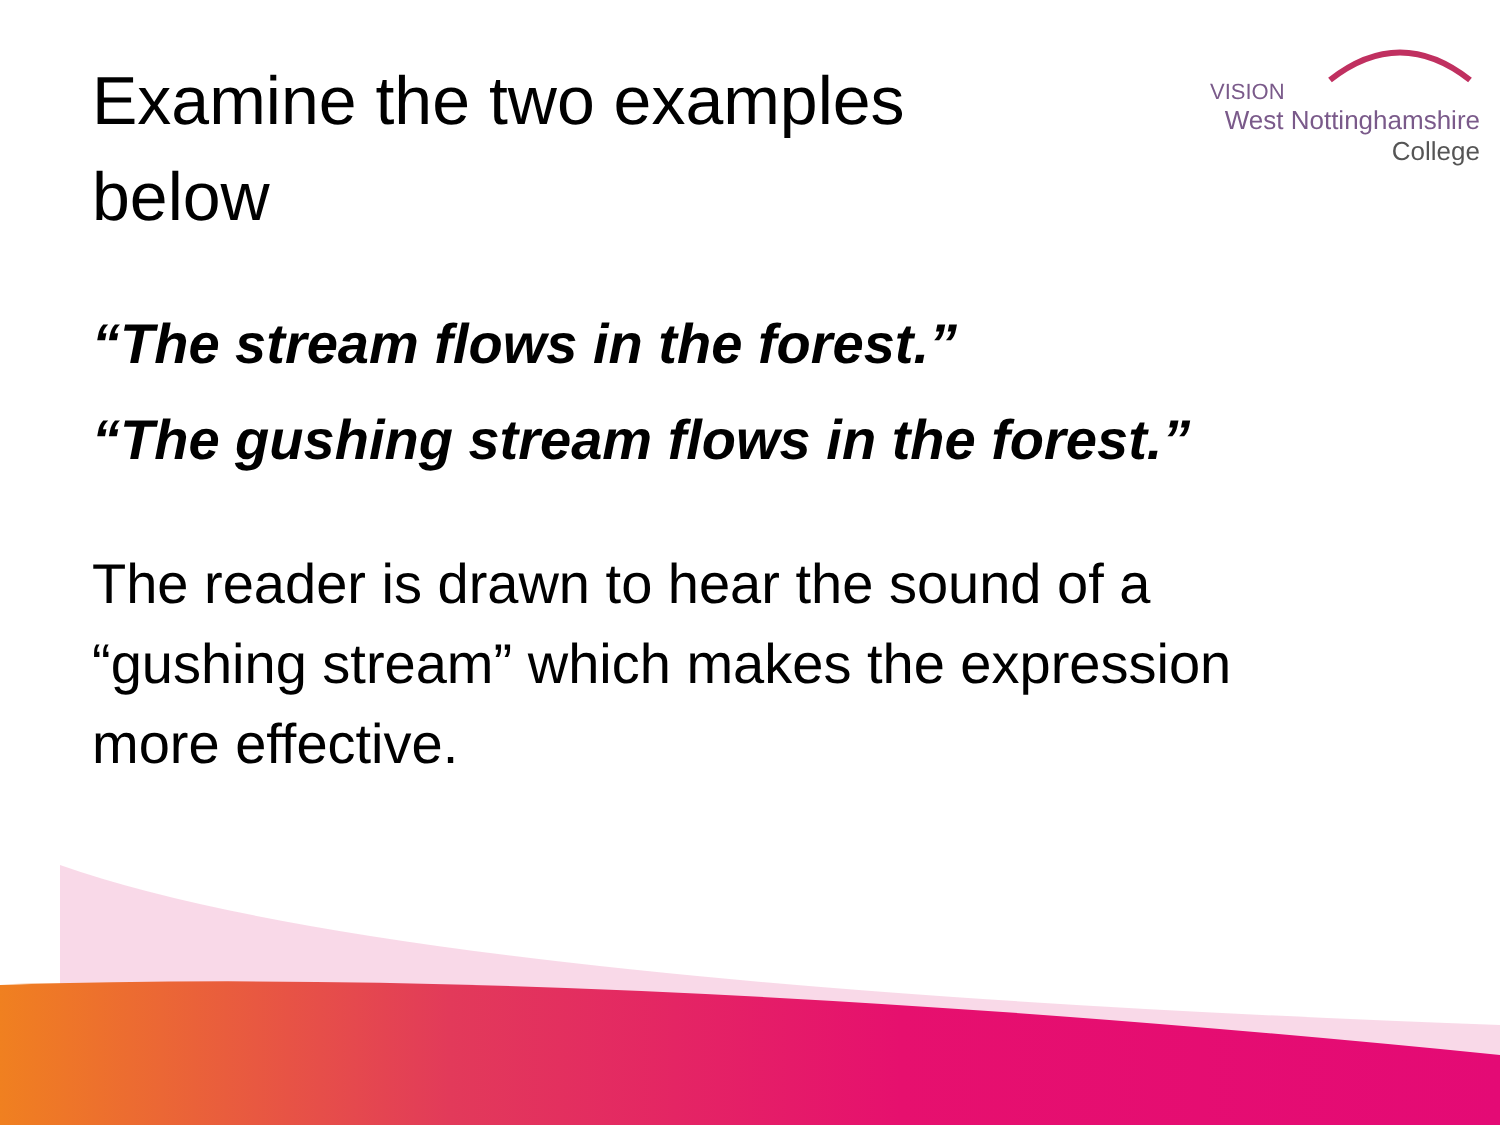VISION
West Nottinghamshire
College
Examine the two examples below
“The stream flows in the forest.”
“The gushing stream flows in the forest.”
The reader is drawn to hear the sound of a “gushing stream” which makes the expression more effective.